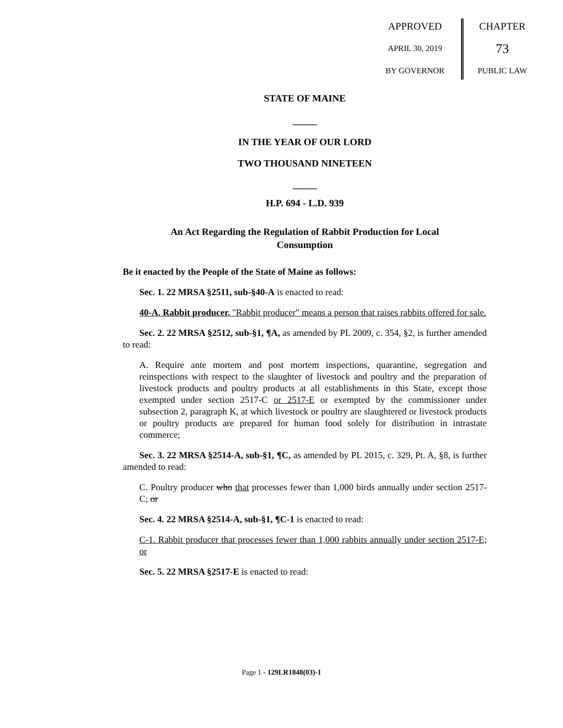APPROVED
APRIL 30, 2019
BY GOVERNOR
CHAPTER
73
PUBLIC LAW
STATE OF MAINE
_____
IN THE YEAR OF OUR LORD
TWO THOUSAND NINETEEN
_____
H.P. 694 - L.D. 939
An Act Regarding the Regulation of Rabbit Production for Local Consumption
Be it enacted by the People of the State of Maine as follows:
Sec. 1. 22 MRSA §2511, sub-§40-A is enacted to read:
40-A. Rabbit producer. "Rabbit producer" means a person that raises rabbits offered for sale.
Sec. 2. 22 MRSA §2512, sub-§1, ¶A, as amended by PL 2009, c. 354, §2, is further amended to read:
A. Require ante mortem and post mortem inspections, quarantine, segregation and reinspections with respect to the slaughter of livestock and poultry and the preparation of livestock products and poultry products at all establishments in this State, except those exempted under section 2517-C or 2517-E or exempted by the commissioner under subsection 2, paragraph K, at which livestock or poultry are slaughtered or livestock products or poultry products are prepared for human food solely for distribution in intrastate commerce;
Sec. 3. 22 MRSA §2514-A, sub-§1, ¶C, as amended by PL 2015, c. 329, Pt. A, §8, is further amended to read:
C. Poultry producer who that processes fewer than 1,000 birds annually under section 2517-C; or
Sec. 4. 22 MRSA §2514-A, sub-§1, ¶C-1 is enacted to read:
C-1. Rabbit producer that processes fewer than 1,000 rabbits annually under section 2517-E; or
Sec. 5. 22 MRSA §2517-E is enacted to read:
Page 1 - 129LR1848(03)-1